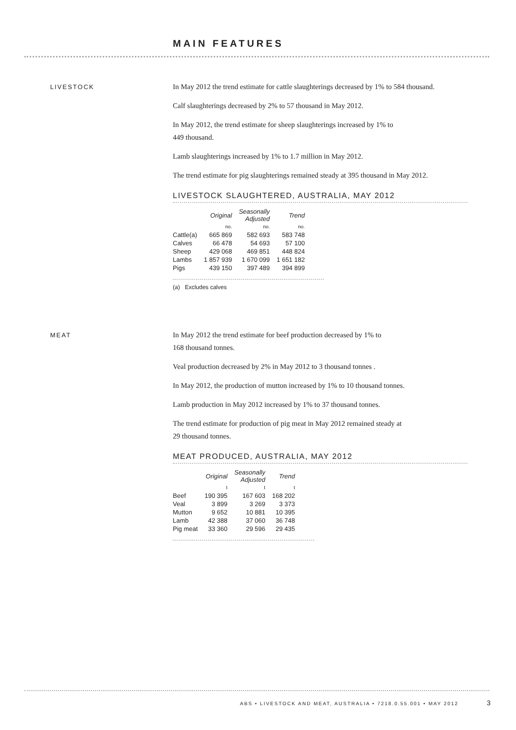MAIN FEATURES
LIVESTOCK
In May 2012 the trend estimate for cattle slaughterings decreased by 1% to 584 thousand.
Calf slaughterings decreased by 2% to 57 thousand in May 2012.
In May 2012, the trend estimate for sheep slaughterings increased by 1% to
449 thousand.
Lamb slaughterings increased by 1% to 1.7 million in May 2012.
The trend estimate for pig slaughterings remained steady at 395 thousand in May 2012.
LIVESTOCK SLAUGHTERED, AUSTRALIA, MAY 2012
| | Original | Seasonally Adjusted | Trend |
| --- | --- | --- | --- |
| | no. | no. | no. |
| Cattle(a) | 665 869 | 582 693 | 583 748 |
| Calves | 66 478 | 54 693 | 57 100 |
| Sheep | 429 068 | 469 851 | 448 824 |
| Lambs | 1 857 939 | 1 670 099 | 1 651 182 |
| Pigs | 439 150 | 397 489 | 394 899 |
(a) Excludes calves
MEAT
In May 2012 the trend estimate for beef production decreased by 1% to
168 thousand tonnes.
Veal production decreased by 2% in May 2012 to 3 thousand tonnes .
In May 2012, the production of mutton increased by 1% to 10 thousand tonnes.
Lamb production in May 2012 increased by 1% to 37 thousand tonnes.
The trend estimate for production of pig meat in May 2012 remained steady at
29 thousand tonnes.
MEAT PRODUCED, AUSTRALIA, MAY 2012
| | Original | Seasonally Adjusted | Trend |
| --- | --- | --- | --- |
| | t | t | t |
| Beef | 190 395 | 167 603 | 168 202 |
| Veal | 3 899 | 3 269 | 3 373 |
| Mutton | 9 652 | 10 881 | 10 395 |
| Lamb | 42 388 | 37 060 | 36 748 |
| Pig meat | 33 360 | 29 596 | 29 435 |
ABS • LIVESTOCK AND MEAT, AUSTRALIA • 7218.0.55.001 • MAY 2012
3